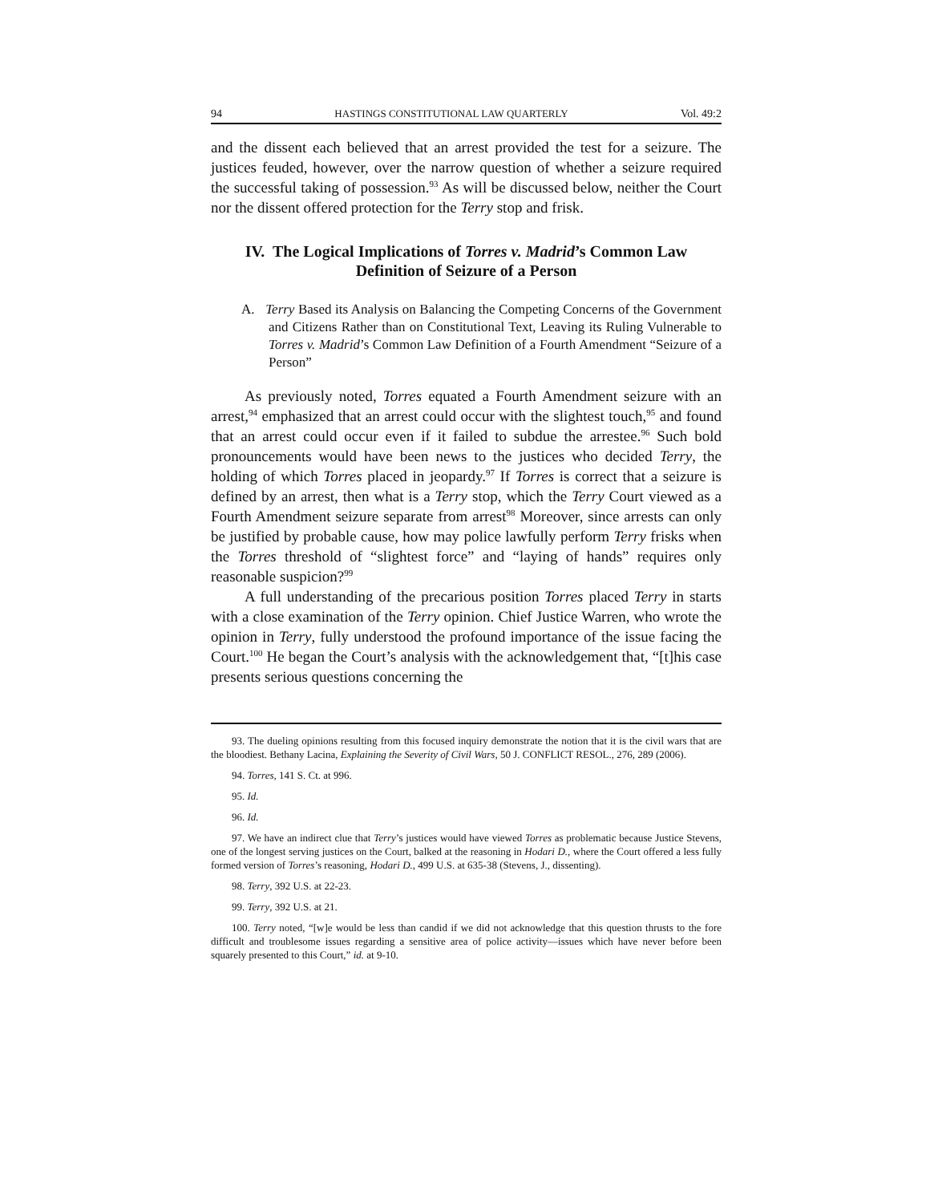94 HASTINGS CONSTITUTIONAL LAW QUARTERLY Vol. 49:2
and the dissent each believed that an arrest provided the test for a seizure. The justices feuded, however, over the narrow question of whether a seizure required the successful taking of possession.<sup>93</sup> As will be discussed below, neither the Court nor the dissent offered protection for the Terry stop and frisk.
IV. The Logical Implications of Torres v. Madrid’s Common Law Definition of Seizure of a Person
A. Terry Based its Analysis on Balancing the Competing Concerns of the Government and Citizens Rather than on Constitutional Text, Leaving its Ruling Vulnerable to Torres v. Madrid’s Common Law Definition of a Fourth Amendment “Seizure of a Person”
As previously noted, Torres equated a Fourth Amendment seizure with an arrest,<sup>94</sup> emphasized that an arrest could occur with the slightest touch,<sup>95</sup> and found that an arrest could occur even if it failed to subdue the arrestee.<sup>96</sup> Such bold pronouncements would have been news to the justices who decided Terry, the holding of which Torres placed in jeopardy.<sup>97</sup> If Torres is correct that a seizure is defined by an arrest, then what is a Terry stop, which the Terry Court viewed as a Fourth Amendment seizure separate from arrest<sup>98</sup> Moreover, since arrests can only be justified by probable cause, how may police lawfully perform Terry frisks when the Torres threshold of “slightest force” and “laying of hands” requires only reasonable suspicion?<sup>99</sup>
A full understanding of the precarious position Torres placed Terry in starts with a close examination of the Terry opinion. Chief Justice Warren, who wrote the opinion in Terry, fully understood the profound importance of the issue facing the Court.<sup>100</sup> He began the Court’s analysis with the acknowledgement that, “[t]his case presents serious questions concerning the
93. The dueling opinions resulting from this focused inquiry demonstrate the notion that it is the civil wars that are the bloodiest. Bethany Lacina, Explaining the Severity of Civil Wars, 50 J. CONFLICT RESOL., 276, 289 (2006).
94. Torres, 141 S. Ct. at 996.
95. Id.
96. Id.
97. We have an indirect clue that Terry’s justices would have viewed Torres as problematic because Justice Stevens, one of the longest serving justices on the Court, balked at the reasoning in Hodari D., where the Court offered a less fully formed version of Torres’s reasoning, Hodari D., 499 U.S. at 635-38 (Stevens, J., dissenting).
98. Terry, 392 U.S. at 22-23.
99. Terry, 392 U.S. at 21.
100. Terry noted, “[w]e would be less than candid if we did not acknowledge that this question thrusts to the fore difficult and troublesome issues regarding a sensitive area of police activity—issues which have never before been squarely presented to this Court,” id. at 9-10.